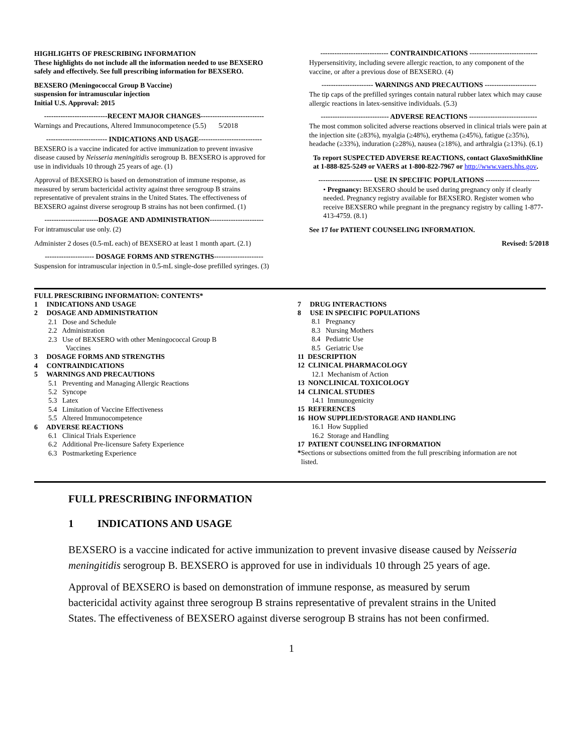HIGHLIGHTS OF PRESCRIBING INFORMATION
These highlights do not include all the information needed to use BEXSERO safely and effectively. See full prescribing information for BEXSERO.
BEXSERO (Meningococcal Group B Vaccine)
suspension for intramuscular injection
Initial U.S. Approval: 2015
---------------------------RECENT MAJOR CHANGES---------------------------
Warnings and Precautions, Altered Immunocompetence (5.5) 5/2018
-------------------------- INDICATIONS AND USAGE---------------------------
BEXSERO is a vaccine indicated for active immunization to prevent invasive disease caused by Neisseria meningitidis serogroup B. BEXSERO is approved for use in individuals 10 through 25 years of age. (1)
Approval of BEXSERO is based on demonstration of immune response, as measured by serum bactericidal activity against three serogroup B strains representative of prevalent strains in the United States. The effectiveness of BEXSERO against diverse serogroup B strains has not been confirmed. (1)
-----------------------DOSAGE AND ADMINISTRATION-----------------------
For intramuscular use only. (2)
Administer 2 doses (0.5-mL each) of BEXSERO at least 1 month apart. (2.1)
--------------------- DOSAGE FORMS AND STRENGTHS---------------------
Suspension for intramuscular injection in 0.5-mL single-dose prefilled syringes. (3)
----------------------------- CONTRAINDICATIONS -----------------------------
Hypersensitivity, including severe allergic reaction, to any component of the vaccine, or after a previous dose of BEXSERO. (4)
---------------------- WARNINGS AND PRECAUTIONS ----------------------
The tip caps of the prefilled syringes contain natural rubber latex which may cause allergic reactions in latex-sensitive individuals. (5.3)
----------------------------- ADVERSE REACTIONS -----------------------------
The most common solicited adverse reactions observed in clinical trials were pain at the injection site (≥83%), myalgia (≥48%), erythema (≥45%), fatigue (≥35%), headache (≥33%), induration (≥28%), nausea (≥18%), and arthralgia (≥13%). (6.1)
To report SUSPECTED ADVERSE REACTIONS, contact GlaxoSmithKline at 1-888-825-5249 or VAERS at 1-800-822-7967 or http://www.vaers.hhs.gov.
----------------------- USE IN SPECIFIC POPULATIONS -----------------------
• Pregnancy: BEXSERO should be used during pregnancy only if clearly needed. Pregnancy registry available for BEXSERO. Register women who receive BEXSERO while pregnant in the pregnancy registry by calling 1-877-413-4759. (8.1)
See 17 for PATIENT COUNSELING INFORMATION.
Revised: 5/2018
FULL PRESCRIBING INFORMATION: CONTENTS*
1 INDICATIONS AND USAGE
2 DOSAGE AND ADMINISTRATION
2.1 Dose and Schedule
2.2 Administration
2.3 Use of BEXSERO with other Meningococcal Group B
Vaccines
3 DOSAGE FORMS AND STRENGTHS
4 CONTRAINDICATIONS
5 WARNINGS AND PRECAUTIONS
5.1 Preventing and Managing Allergic Reactions
5.2 Syncope
5.3 Latex
5.4 Limitation of Vaccine Effectiveness
5.5 Altered Immunocompetence
6 ADVERSE REACTIONS
6.1 Clinical Trials Experience
6.2 Additional Pre-licensure Safety Experience
6.3 Postmarketing Experience
7 DRUG INTERACTIONS
8 USE IN SPECIFIC POPULATIONS
8.1 Pregnancy
8.3 Nursing Mothers
8.4 Pediatric Use
8.5 Geriatric Use
11 DESCRIPTION
12 CLINICAL PHARMACOLOGY
12.1 Mechanism of Action
13 NONCLINICAL TOXICOLOGY
14 CLINICAL STUDIES
14.1 Immunogenicity
15 REFERENCES
16 HOW SUPPLIED/STORAGE AND HANDLING
16.1 How Supplied
16.2 Storage and Handling
17 PATIENT COUNSELING INFORMATION
*Sections or subsections omitted from the full prescribing information are not
listed.
FULL PRESCRIBING INFORMATION
1 INDICATIONS AND USAGE
BEXSERO is a vaccine indicated for active immunization to prevent invasive disease caused by Neisseria meningitidis serogroup B. BEXSERO is approved for use in individuals 10 through 25 years of age.
Approval of BEXSERO is based on demonstration of immune response, as measured by serum bactericidal activity against three serogroup B strains representative of prevalent strains in the United States. The effectiveness of BEXSERO against diverse serogroup B strains has not been confirmed.
1